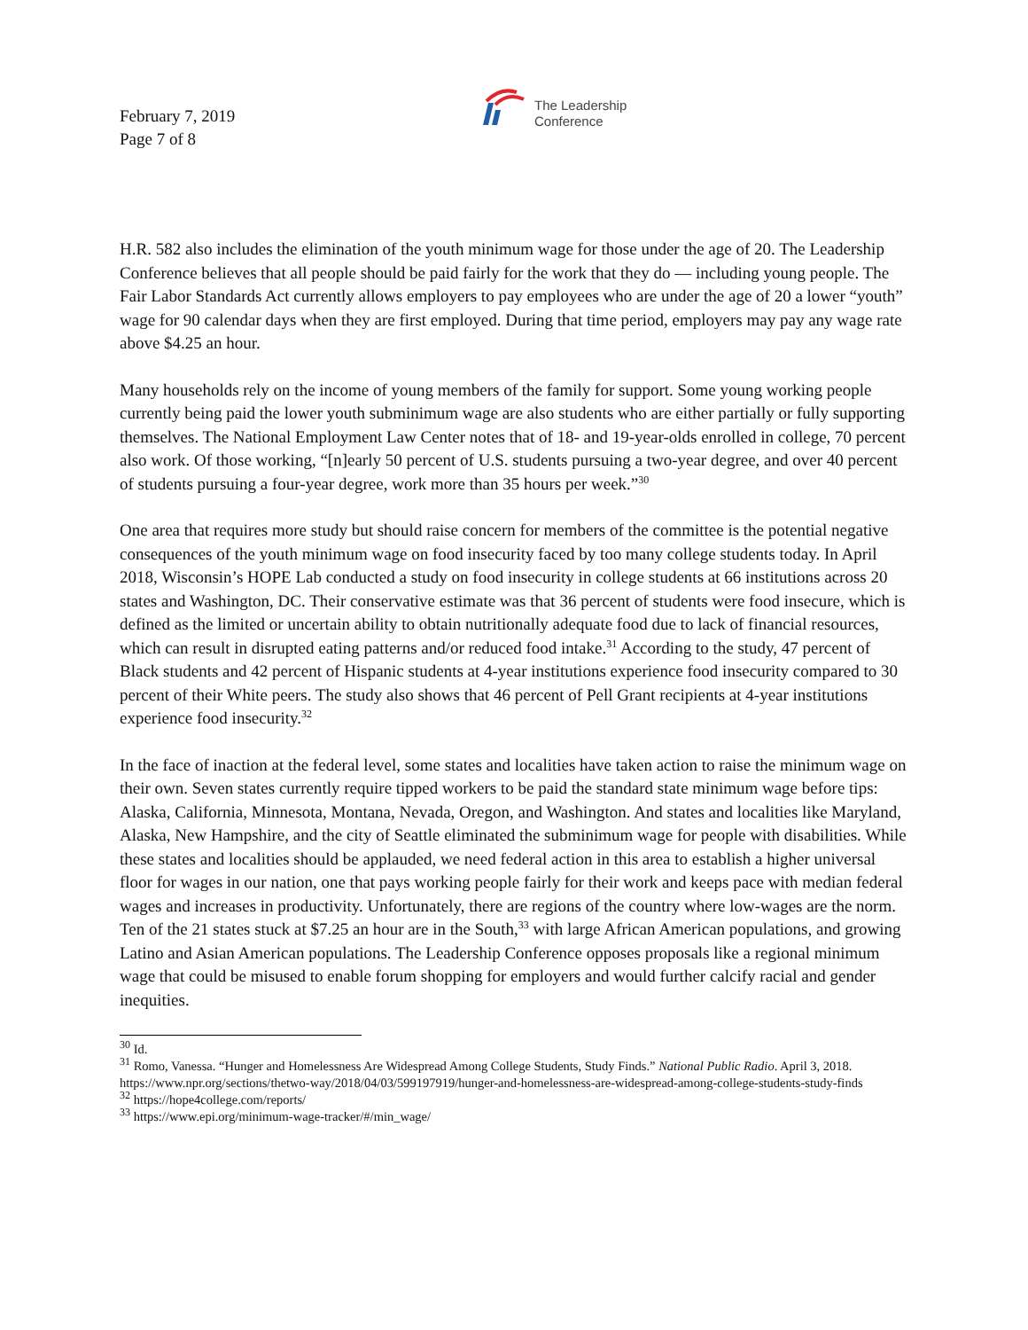February 7, 2019
Page 7 of 8
The Leadership
Conference
H.R. 582 also includes the elimination of the youth minimum wage for those under the age of 20. The Leadership Conference believes that all people should be paid fairly for the work that they do — including young people. The Fair Labor Standards Act currently allows employers to pay employees who are under the age of 20 a lower “youth” wage for 90 calendar days when they are first employed. During that time period, employers may pay any wage rate above $4.25 an hour.
Many households rely on the income of young members of the family for support. Some young working people currently being paid the lower youth subminimum wage are also students who are either partially or fully supporting themselves. The National Employment Law Center notes that of 18- and 19-year-olds enrolled in college, 70 percent also work. Of those working, “[n]early 50 percent of U.S. students pursuing a two-year degree, and over 40 percent of students pursuing a four-year degree, work more than 35 hours per week.”<sup>30</sup>
One area that requires more study but should raise concern for members of the committee is the potential negative consequences of the youth minimum wage on food insecurity faced by too many college students today. In April 2018, Wisconsin’s HOPE Lab conducted a study on food insecurity in college students at 66 institutions across 20 states and Washington, DC. Their conservative estimate was that 36 percent of students were food insecure, which is defined as the limited or uncertain ability to obtain nutritionally adequate food due to lack of financial resources, which can result in disrupted eating patterns and/or reduced food intake.<sup>31</sup> According to the study, 47 percent of Black students and 42 percent of Hispanic students at 4-year institutions experience food insecurity compared to 30 percent of their White peers. The study also shows that 46 percent of Pell Grant recipients at 4-year institutions experience food insecurity.<sup>32</sup>
In the face of inaction at the federal level, some states and localities have taken action to raise the minimum wage on their own. Seven states currently require tipped workers to be paid the standard state minimum wage before tips: Alaska, California, Minnesota, Montana, Nevada, Oregon, and Washington. And states and localities like Maryland, Alaska, New Hampshire, and the city of Seattle eliminated the subminimum wage for people with disabilities. While these states and localities should be applauded, we need federal action in this area to establish a higher universal floor for wages in our nation, one that pays working people fairly for their work and keeps pace with median federal wages and increases in productivity. Unfortunately, there are regions of the country where low-wages are the norm. Ten of the 21 states stuck at $7.25 an hour are in the South,<sup>33</sup> with large African American populations, and growing Latino and Asian American populations. The Leadership Conference opposes proposals like a regional minimum wage that could be misused to enable forum shopping for employers and would further calcify racial and gender inequities.
<sup>30</sup> Id.
<sup>31</sup> Romo, Vanessa. “Hunger and Homelessness Are Widespread Among College Students, Study Finds.” National Public Radio. April 3, 2018. https://www.npr.org/sections/thetwo-way/2018/04/03/599197919/hunger-and-homelessness-are-widespread-among-college-students-study-finds
<sup>32</sup> https://hope4college.com/reports/
<sup>33</sup> https://www.epi.org/minimum-wage-tracker/#/min_wage/